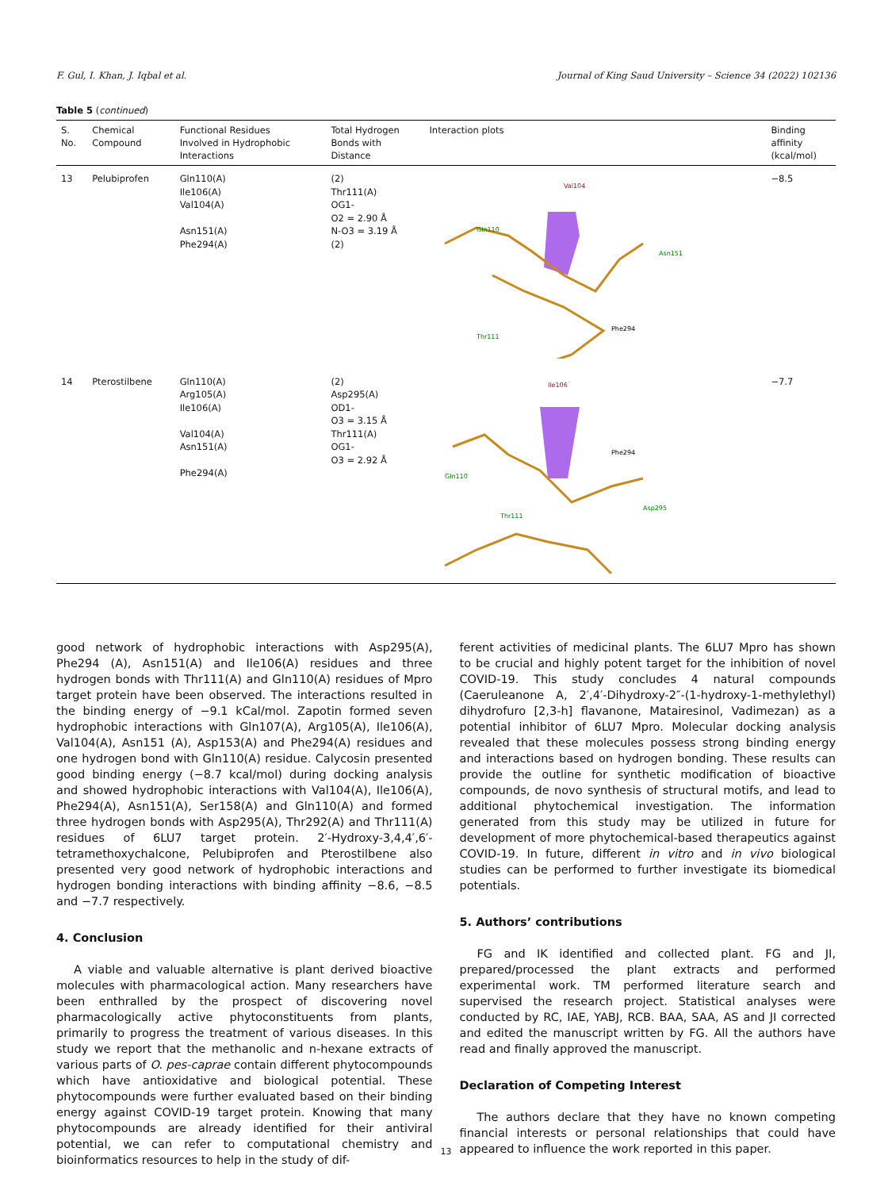F. Gul, I. Khan, J. Iqbal et al. Journal of King Saud University – Science 34 (2022) 102136
Table 5 (continued)
| S. No. | Chemical Compound | Functional Residues Involved in Hydrophobic Interactions | Total Hydrogen Bonds with Distance | Interaction plots | Binding affinity (kcal/mol) |
| --- | --- | --- | --- | --- | --- |
| 13 | Pelubiprofen | Gln110(A) Ile106(A) Val104(A) Asn151(A) Phe294(A) | (2) Thr111(A) OG1- O2 = 2.90 Å N-O3 = 3.19 Å (2) | Val104 Gln110 Asn151 Thr111 Phe294 | −8.5 |
| 14 | Pterostilbene | Gln110(A) Arg105(A) Ile106(A) Val104(A) Asn151(A) Phe294(A) | (2) Asp295(A) OD1- O3 = 3.15 Å Thr111(A) OG1- O3 = 2.92 Å | Ile106 Gln110 Asp295 Thr111 Phe294 | −7.7 |
good network of hydrophobic interactions with Asp295(A), Phe294 (A), Asn151(A) and Ile106(A) residues and three hydrogen bonds with Thr111(A) and Gln110(A) residues of Mpro target protein have been observed. The interactions resulted in the binding energy of −9.1 kCal/mol. Zapotin formed seven hydrophobic interactions with Gln107(A), Arg105(A), Ile106(A), Val104(A), Asn151 (A), Asp153(A) and Phe294(A) residues and one hydrogen bond with Gln110(A) residue. Calycosin presented good binding energy (−8.7 kcal/mol) during docking analysis and showed hydrophobic interactions with Val104(A), Ile106(A), Phe294(A), Asn151(A), Ser158(A) and Gln110(A) and formed three hydrogen bonds with Asp295(A), Thr292(A) and Thr111(A) residues of 6LU7 target protein. 2′-Hydroxy-3,4,4′,6′-tetramethoxychalcone, Pelubiprofen and Pterostilbene also presented very good network of hydrophobic interactions and hydrogen bonding interactions with binding affinity −8.6, −8.5 and −7.7 respectively.
4. Conclusion
A viable and valuable alternative is plant derived bioactive molecules with pharmacological action. Many researchers have been enthralled by the prospect of discovering novel pharmacologically active phytoconstituents from plants, primarily to progress the treatment of various diseases. In this study we report that the methanolic and n-hexane extracts of various parts of O. pes-caprae contain different phytocompounds which have antioxidative and biological potential. These phytocompounds were further evaluated based on their binding energy against COVID-19 target protein. Knowing that many phytocompounds are already identified for their antiviral potential, we can refer to computational chemistry and bioinformatics resources to help in the study of dif-
ferent activities of medicinal plants. The 6LU7 Mpro has shown to be crucial and highly potent target for the inhibition of novel COVID-19. This study concludes 4 natural compounds (Caeruleanone A, 2′,4′-Dihydroxy-2″-(1-hydroxy-1-methylethyl) dihydrofuro [2,3-h] flavanone, Matairesinol, Vadimezan) as a potential inhibitor of 6LU7 Mpro. Molecular docking analysis revealed that these molecules possess strong binding energy and interactions based on hydrogen bonding. These results can provide the outline for synthetic modification of bioactive compounds, de novo synthesis of structural motifs, and lead to additional phytochemical investigation. The information generated from this study may be utilized in future for development of more phytochemical-based therapeutics against COVID-19. In future, different in vitro and in vivo biological studies can be performed to further investigate its biomedical potentials.
5. Authors’ contributions
FG and IK identified and collected plant. FG and JI, prepared/processed the plant extracts and performed experimental work. TM performed literature search and supervised the research project. Statistical analyses were conducted by RC, IAE, YABJ, RCB. BAA, SAA, AS and JI corrected and edited the manuscript written by FG. All the authors have read and finally approved the manuscript.
Declaration of Competing Interest
The authors declare that they have no known competing financial interests or personal relationships that could have appeared to influence the work reported in this paper.
13